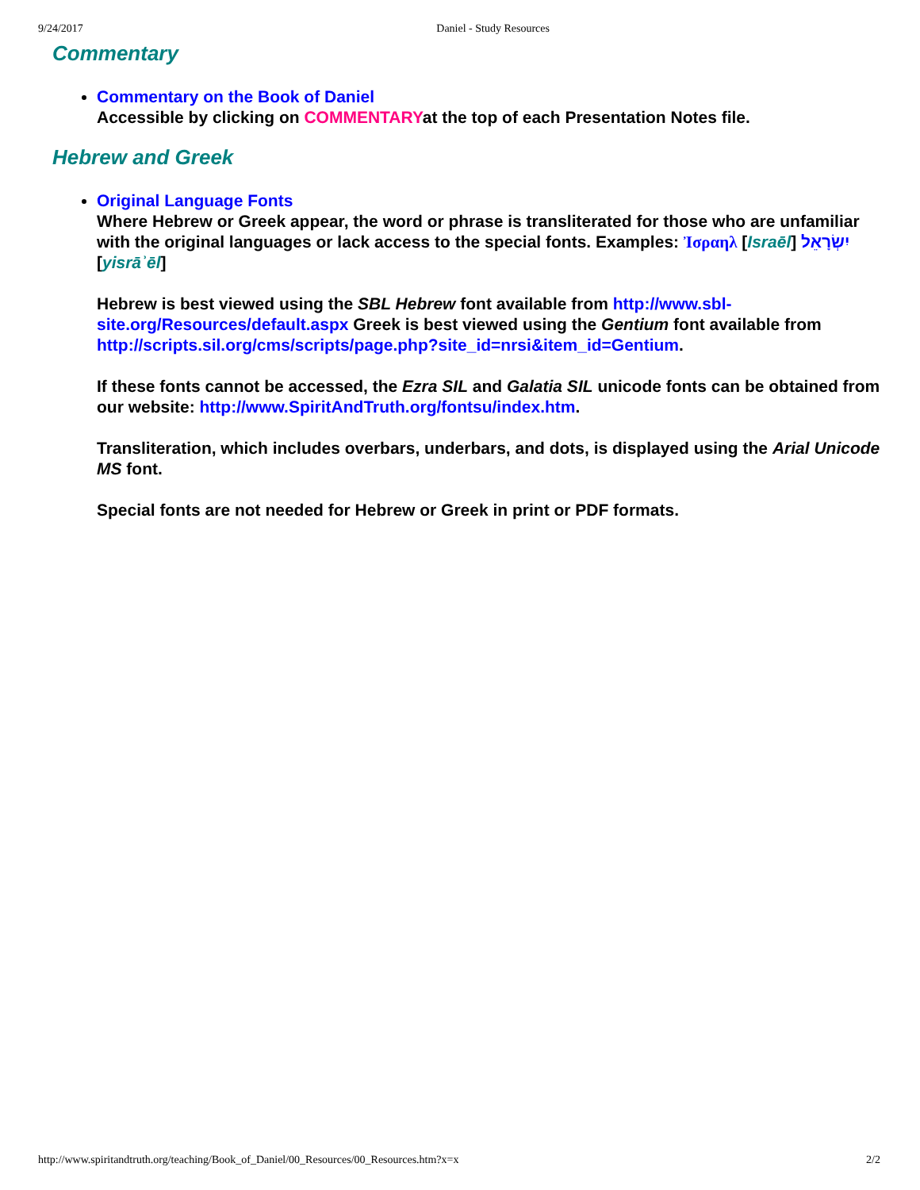9/24/2017 Daniel - Study Resources
Commentary
Commentary on the Book of Daniel
Accessible by clicking on COMMENTARYat the top of each Presentation Notes file.
Hebrew and Greek
Original Language Fonts
Where Hebrew or Greek appear, the word or phrase is transliterated for those who are unfamiliar with the original languages or lack access to the special fonts. Examples: Ἰσραηλ [Israēl] יִשְׂרָאֵל [yisrāʾēl]
Hebrew is best viewed using the SBL Hebrew font available from http://www.sbl-site.org/Resources/default.aspx Greek is best viewed using the Gentium font available from http://scripts.sil.org/cms/scripts/page.php?site_id=nrsi&item_id=Gentium.
If these fonts cannot be accessed, the Ezra SIL and Galatia SIL unicode fonts can be obtained from our website: http://www.SpiritAndTruth.org/fontsu/index.htm.
Transliteration, which includes overbars, underbars, and dots, is displayed using the Arial Unicode MS font.
Special fonts are not needed for Hebrew or Greek in print or PDF formats.
http://www.spiritandtruth.org/teaching/Book_of_Daniel/00_Resources/00_Resources.htm?x=x 2/2